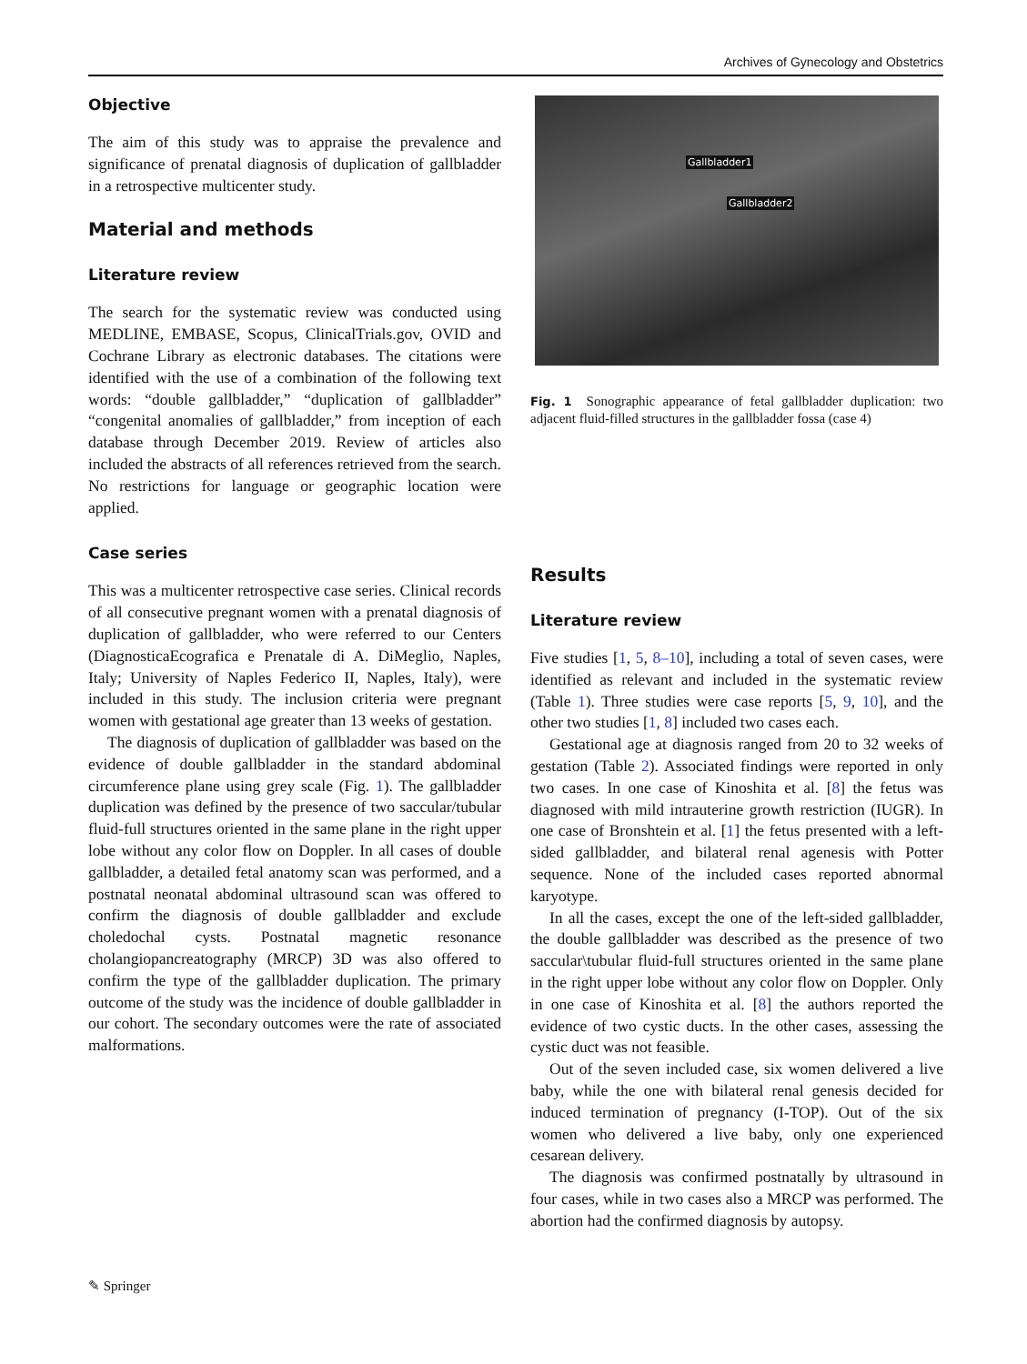Archives of Gynecology and Obstetrics
Objective
The aim of this study was to appraise the prevalence and significance of prenatal diagnosis of duplication of gallbladder in a retrospective multicenter study.
Material and methods
Literature review
The search for the systematic review was conducted using MEDLINE, EMBASE, Scopus, ClinicalTrials.gov, OVID and Cochrane Library as electronic databases. The citations were identified with the use of a combination of the following text words: “double gallbladder,” “duplication of gallbladder” “congenital anomalies of gallbladder,” from inception of each database through December 2019. Review of articles also included the abstracts of all references retrieved from the search. No restrictions for language or geographic location were applied.
Case series
This was a multicenter retrospective case series. Clinical records of all consecutive pregnant women with a prenatal diagnosis of duplication of gallbladder, who were referred to our Centers (DiagnosticaEcografica e Prenatale di A. DiMeglio, Naples, Italy; University of Naples Federico II, Naples, Italy), were included in this study. The inclusion criteria were pregnant women with gestational age greater than 13 weeks of gestation.
The diagnosis of duplication of gallbladder was based on the evidence of double gallbladder in the standard abdominal circumference plane using grey scale (Fig. 1). The gallbladder duplication was defined by the presence of two saccular/tubular fluid-full structures oriented in the same plane in the right upper lobe without any color flow on Doppler. In all cases of double gallbladder, a detailed fetal anatomy scan was performed, and a postnatal neonatal abdominal ultrasound scan was offered to confirm the diagnosis of double gallbladder and exclude choledochal cysts. Postnatal magnetic resonance cholangiopancreatography (MRCP) 3D was also offered to confirm the type of the gallbladder duplication. The primary outcome of the study was the incidence of double gallbladder in our cohort. The secondary outcomes were the rate of associated malformations.
Gallbladder1
Gallbladder2
Fig. 1 Sonographic appearance of fetal gallbladder duplication: two adjacent fluid-filled structures in the gallbladder fossa (case 4)
Results
Literature review
Five studies [1, 5, 8–10], including a total of seven cases, were identified as relevant and included in the systematic review (Table 1). Three studies were case reports [5, 9, 10], and the other two studies [1, 8] included two cases each.
Gestational age at diagnosis ranged from 20 to 32 weeks of gestation (Table 2). Associated findings were reported in only two cases. In one case of Kinoshita et al. [8] the fetus was diagnosed with mild intrauterine growth restriction (IUGR). In one case of Bronshtein et al. [1] the fetus presented with a left-sided gallbladder, and bilateral renal agenesis with Potter sequence. None of the included cases reported abnormal karyotype.
In all the cases, except the one of the left-sided gallbladder, the double gallbladder was described as the presence of two saccular\tubular fluid-full structures oriented in the same plane in the right upper lobe without any color flow on Doppler. Only in one case of Kinoshita et al. [8] the authors reported the evidence of two cystic ducts. In the other cases, assessing the cystic duct was not feasible.
Out of the seven included case, six women delivered a live baby, while the one with bilateral renal genesis decided for induced termination of pregnancy (I-TOP). Out of the six women who delivered a live baby, only one experienced cesarean delivery.
The diagnosis was confirmed postnatally by ultrasound in four cases, while in two cases also a MRCP was performed. The abortion had the confirmed diagnosis by autopsy.
✎ Springer